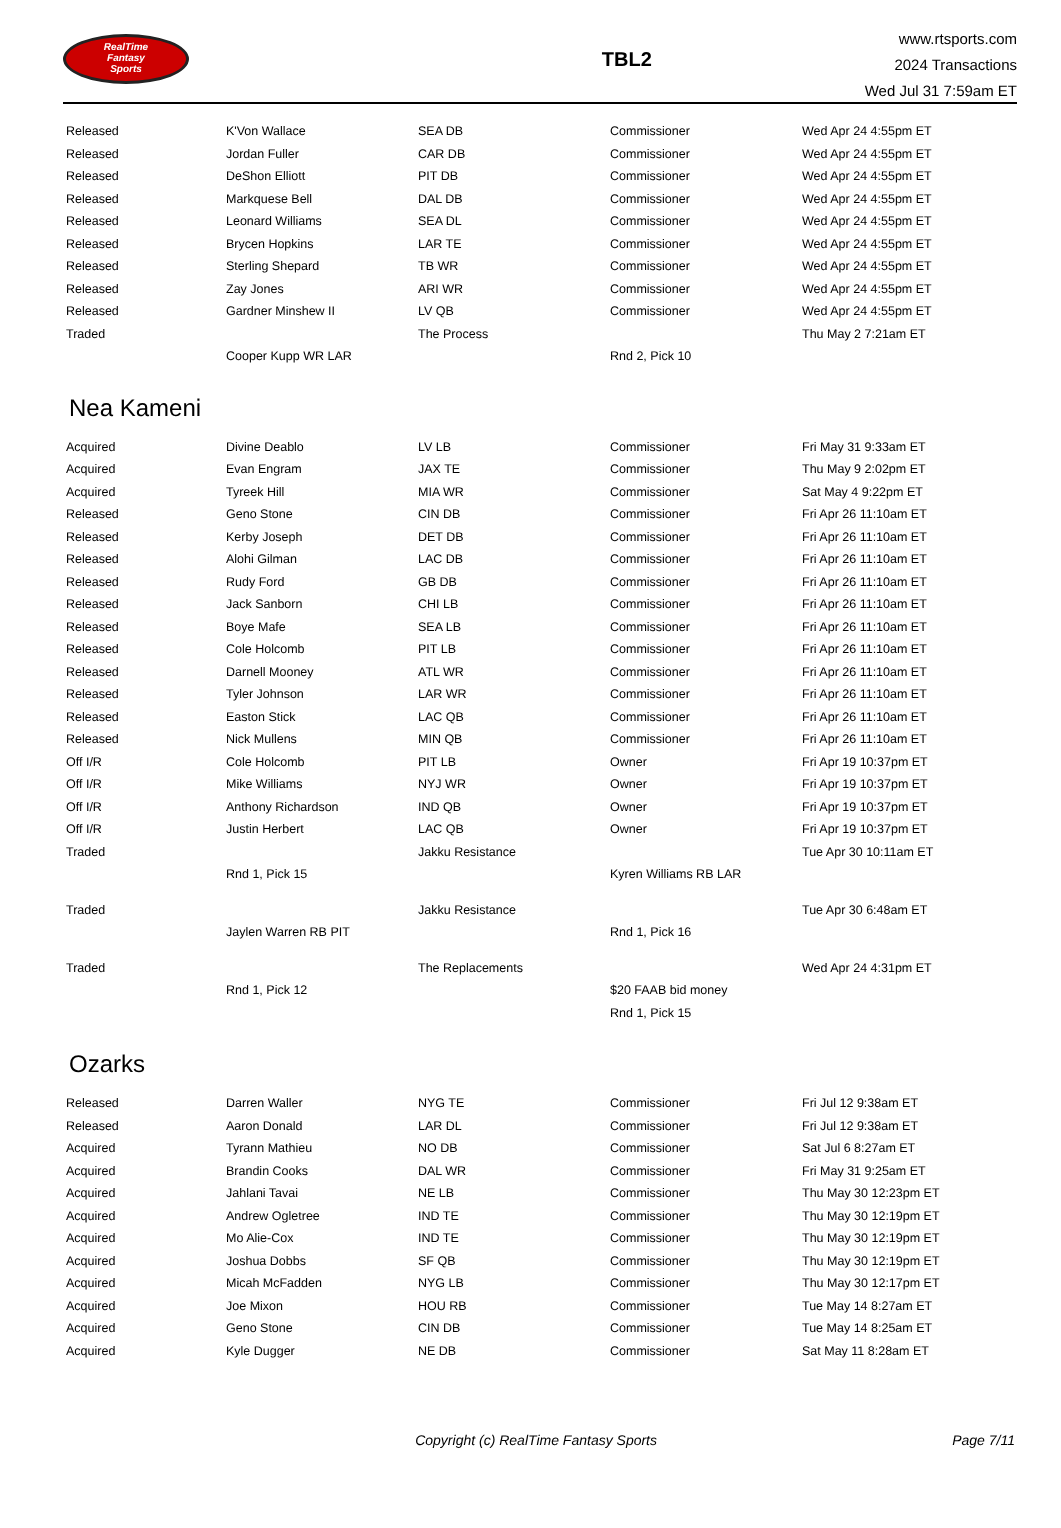RealTime
Fantasy
Sports
TBL2
www.rtsports.com
2024 Transactions
Wed Jul 31 7:59am ET
| Released | K'Von Wallace | SEA DB | Commissioner | Wed Apr 24 4:55pm ET |
| Released | Jordan Fuller | CAR DB | Commissioner | Wed Apr 24 4:55pm ET |
| Released | DeShon Elliott | PIT DB | Commissioner | Wed Apr 24 4:55pm ET |
| Released | Markquese Bell | DAL DB | Commissioner | Wed Apr 24 4:55pm ET |
| Released | Leonard Williams | SEA DL | Commissioner | Wed Apr 24 4:55pm ET |
| Released | Brycen Hopkins | LAR TE | Commissioner | Wed Apr 24 4:55pm ET |
| Released | Sterling Shepard | TB WR | Commissioner | Wed Apr 24 4:55pm ET |
| Released | Zay Jones | ARI WR | Commissioner | Wed Apr 24 4:55pm ET |
| Released | Gardner Minshew II | LV QB | Commissioner | Wed Apr 24 4:55pm ET |
| Traded | | The Process | | Thu May 2 7:21am ET |
| | Cooper Kupp WR LAR | | Rnd 2, Pick 10 | |
Nea Kameni
| Acquired | Divine Deablo | LV LB | Commissioner | Fri May 31 9:33am ET |
| Acquired | Evan Engram | JAX TE | Commissioner | Thu May 9 2:02pm ET |
| Acquired | Tyreek Hill | MIA WR | Commissioner | Sat May 4 9:22pm ET |
| Released | Geno Stone | CIN DB | Commissioner | Fri Apr 26 11:10am ET |
| Released | Kerby Joseph | DET DB | Commissioner | Fri Apr 26 11:10am ET |
| Released | Alohi Gilman | LAC DB | Commissioner | Fri Apr 26 11:10am ET |
| Released | Rudy Ford | GB DB | Commissioner | Fri Apr 26 11:10am ET |
| Released | Jack Sanborn | CHI LB | Commissioner | Fri Apr 26 11:10am ET |
| Released | Boye Mafe | SEA LB | Commissioner | Fri Apr 26 11:10am ET |
| Released | Cole Holcomb | PIT LB | Commissioner | Fri Apr 26 11:10am ET |
| Released | Darnell Mooney | ATL WR | Commissioner | Fri Apr 26 11:10am ET |
| Released | Tyler Johnson | LAR WR | Commissioner | Fri Apr 26 11:10am ET |
| Released | Easton Stick | LAC QB | Commissioner | Fri Apr 26 11:10am ET |
| Released | Nick Mullens | MIN QB | Commissioner | Fri Apr 26 11:10am ET |
| Off I/R | Cole Holcomb | PIT LB | Owner | Fri Apr 19 10:37pm ET |
| Off I/R | Mike Williams | NYJ WR | Owner | Fri Apr 19 10:37pm ET |
| Off I/R | Anthony Richardson | IND QB | Owner | Fri Apr 19 10:37pm ET |
| Off I/R | Justin Herbert | LAC QB | Owner | Fri Apr 19 10:37pm ET |
| Traded | | Jakku Resistance | | Tue Apr 30 10:11am ET |
| | Rnd 1, Pick 15 | | Kyren Williams RB LAR | |
| Traded | | Jakku Resistance | | Tue Apr 30 6:48am ET |
| | Jaylen Warren RB PIT | | Rnd 1, Pick 16 | |
| Traded | | The Replacements | | Wed Apr 24 4:31pm ET |
| | Rnd 1, Pick 12 | | $20 FAAB bid money | |
| | | | Rnd 1, Pick 15 | |
Ozarks
| Released | Darren Waller | NYG TE | Commissioner | Fri Jul 12 9:38am ET |
| Released | Aaron Donald | LAR DL | Commissioner | Fri Jul 12 9:38am ET |
| Acquired | Tyrann Mathieu | NO DB | Commissioner | Sat Jul 6 8:27am ET |
| Acquired | Brandin Cooks | DAL WR | Commissioner | Fri May 31 9:25am ET |
| Acquired | Jahlani Tavai | NE LB | Commissioner | Thu May 30 12:23pm ET |
| Acquired | Andrew Ogletree | IND TE | Commissioner | Thu May 30 12:19pm ET |
| Acquired | Mo Alie-Cox | IND TE | Commissioner | Thu May 30 12:19pm ET |
| Acquired | Joshua Dobbs | SF QB | Commissioner | Thu May 30 12:19pm ET |
| Acquired | Micah McFadden | NYG LB | Commissioner | Thu May 30 12:17pm ET |
| Acquired | Joe Mixon | HOU RB | Commissioner | Tue May 14 8:27am ET |
| Acquired | Geno Stone | CIN DB | Commissioner | Tue May 14 8:25am ET |
| Acquired | Kyle Dugger | NE DB | Commissioner | Sat May 11 8:28am ET |
Copyright (c) RealTime Fantasy Sports
Page 7/11